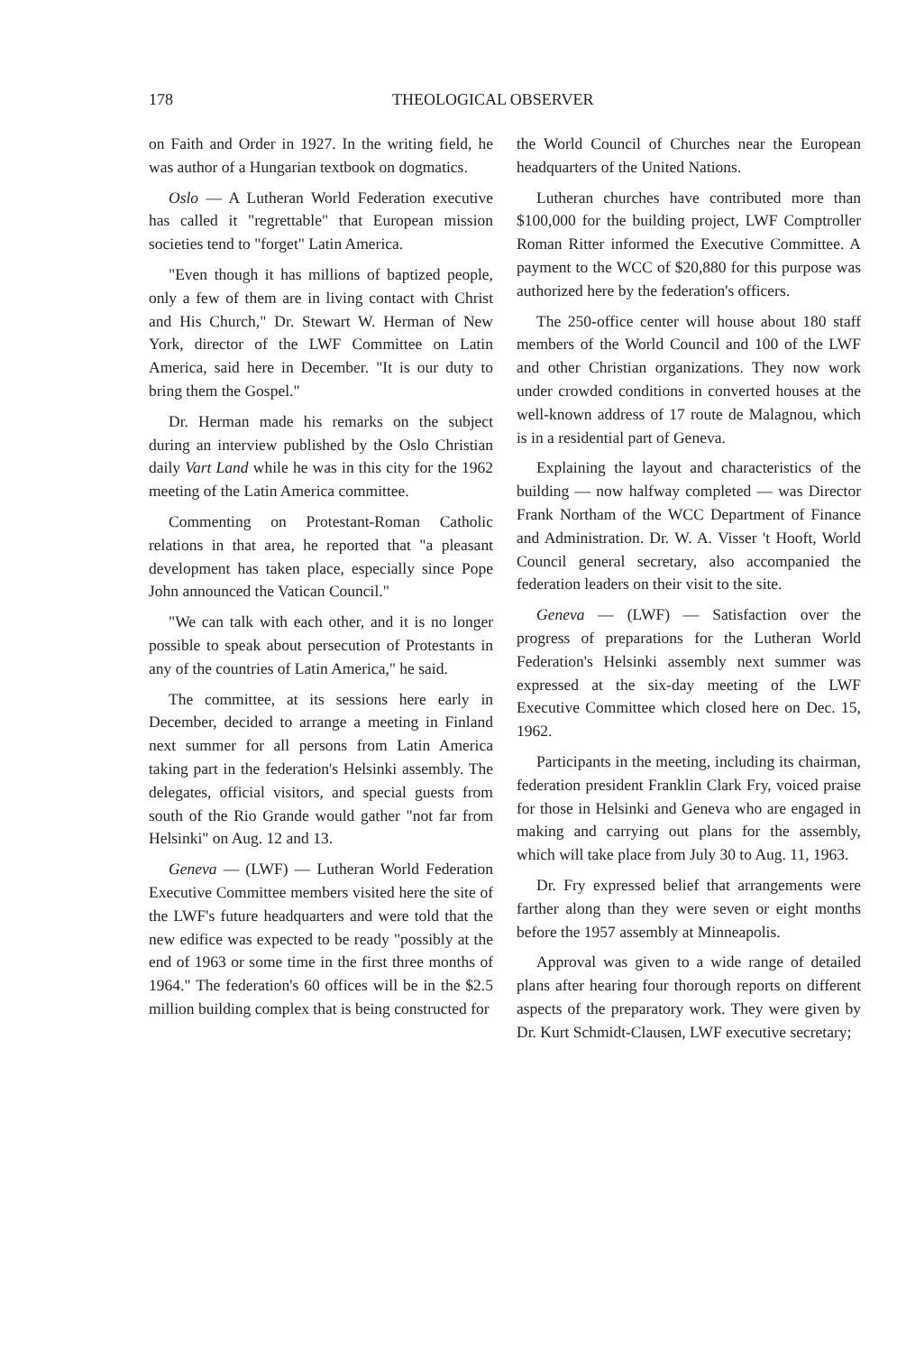178 THEOLOGICAL OBSERVER
on Faith and Order in 1927. In the writing field, he was author of a Hungarian textbook on dogmatics.
Oslo — A Lutheran World Federation executive has called it "regrettable" that European mission societies tend to "forget" Latin America.
"Even though it has millions of baptized people, only a few of them are in living contact with Christ and His Church," Dr. Stewart W. Herman of New York, director of the LWF Committee on Latin America, said here in December. "It is our duty to bring them the Gospel."
Dr. Herman made his remarks on the subject during an interview published by the Oslo Christian daily Vart Land while he was in this city for the 1962 meeting of the Latin America committee.
Commenting on Protestant-Roman Catholic relations in that area, he reported that "a pleasant development has taken place, especially since Pope John announced the Vatican Council."
"We can talk with each other, and it is no longer possible to speak about persecution of Protestants in any of the countries of Latin America," he said.
The committee, at its sessions here early in December, decided to arrange a meeting in Finland next summer for all persons from Latin America taking part in the federation's Helsinki assembly. The delegates, official visitors, and special guests from south of the Rio Grande would gather "not far from Helsinki" on Aug. 12 and 13.
Geneva — (LWF) — Lutheran World Federation Executive Committee members visited here the site of the LWF's future headquarters and were told that the new edifice was expected to be ready "possibly at the end of 1963 or some time in the first three months of 1964." The federation's 60 offices will be in the $2.5 million building complex that is being constructed for
the World Council of Churches near the European headquarters of the United Nations.
Lutheran churches have contributed more than $100,000 for the building project, LWF Comptroller Roman Ritter informed the Executive Committee. A payment to the WCC of $20,880 for this purpose was authorized here by the federation's officers.
The 250-office center will house about 180 staff members of the World Council and 100 of the LWF and other Christian organizations. They now work under crowded conditions in converted houses at the well-known address of 17 route de Malagnou, which is in a residential part of Geneva.
Explaining the layout and characteristics of the building — now halfway completed — was Director Frank Northam of the WCC Department of Finance and Administration. Dr. W. A. Visser 't Hooft, World Council general secretary, also accompanied the federation leaders on their visit to the site.
Geneva — (LWF) — Satisfaction over the progress of preparations for the Lutheran World Federation's Helsinki assembly next summer was expressed at the six-day meeting of the LWF Executive Committee which closed here on Dec. 15, 1962.
Participants in the meeting, including its chairman, federation president Franklin Clark Fry, voiced praise for those in Helsinki and Geneva who are engaged in making and carrying out plans for the assembly, which will take place from July 30 to Aug. 11, 1963.
Dr. Fry expressed belief that arrangements were farther along than they were seven or eight months before the 1957 assembly at Minneapolis.
Approval was given to a wide range of detailed plans after hearing four thorough reports on different aspects of the preparatory work. They were given by Dr. Kurt Schmidt-Clausen, LWF executive secretary;